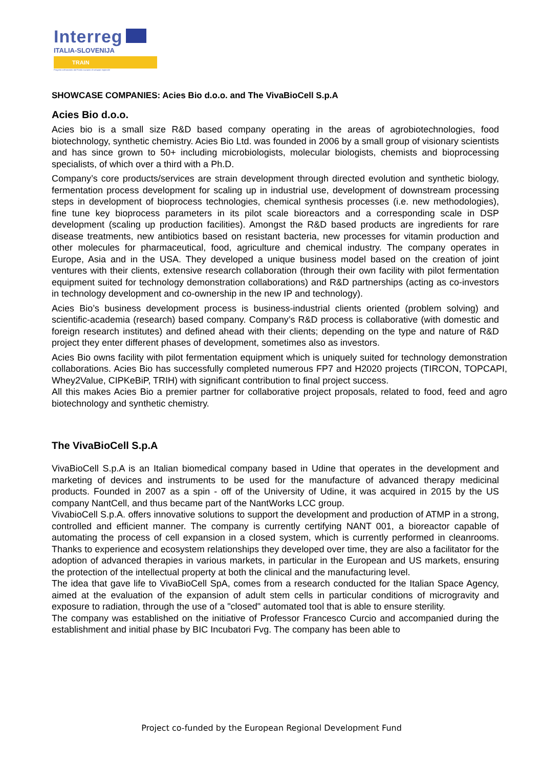Interreg
ITALIA-SLOVENIJA
TRAIN
Progetto cofinanziato dal Fondo europeo di sviluppo regionale
SHOWCASE COMPANIES: Acies Bio d.o.o. and The VivaBioCell S.p.A
Acies Bio d.o.o.
Acies bio is a small size R&D based company operating in the areas of agrobiotechnologies, food biotechnology, synthetic chemistry. Acies Bio Ltd. was founded in 2006 by a small group of visionary scientists and has since grown to 50+ including microbiologists, molecular biologists, chemists and bioprocessing specialists, of which over a third with a Ph.D.
Company’s core products/services are strain development through directed evolution and synthetic biology, fermentation process development for scaling up in industrial use, development of downstream processing steps in development of bioprocess technologies, chemical synthesis processes (i.e. new methodologies), fine tune key bioprocess parameters in its pilot scale bioreactors and a corresponding scale in DSP development (scaling up production facilities). Amongst the R&D based products are ingredients for rare disease treatments, new antibiotics based on resistant bacteria, new processes for vitamin production and other molecules for pharmaceutical, food, agriculture and chemical industry. The company operates in Europe, Asia and in the USA. They developed a unique business model based on the creation of joint ventures with their clients, extensive research collaboration (through their own facility with pilot fermentation equipment suited for technology demonstration collaborations) and R&D partnerships (acting as co-investors in technology development and co-ownership in the new IP and technology).
Acies Bio’s business development process is business-industrial clients oriented (problem solving) and scientific-academia (research) based company. Company’s R&D process is collaborative (with domestic and foreign research institutes) and defined ahead with their clients; depending on the type and nature of R&D project they enter different phases of development, sometimes also as investors.
Acies Bio owns facility with pilot fermentation equipment which is uniquely suited for technology demonstration collaborations. Acies Bio has successfully completed numerous FP7 and H2020 projects (TIRCON, TOPCAPI, Whey2Value, CIPKeBiP, TRIH) with significant contribution to final project success.
All this makes Acies Bio a premier partner for collaborative project proposals, related to food, feed and agro biotechnology and synthetic chemistry.
The VivaBioCell S.p.A
VivaBioCell S.p.A is an Italian biomedical company based in Udine that operates in the development and marketing of devices and instruments to be used for the manufacture of advanced therapy medicinal products. Founded in 2007 as a spin - off of the University of Udine, it was acquired in 2015 by the US company NantCell, and thus became part of the NantWorks LCC group.
VivabioCell S.p.A. offers innovative solutions to support the development and production of ATMP in a strong, controlled and efficient manner. The company is currently certifying NANT 001, a bioreactor capable of automating the process of cell expansion in a closed system, which is currently performed in cleanrooms. Thanks to experience and ecosystem relationships they developed over time, they are also a facilitator for the adoption of advanced therapies in various markets, in particular in the European and US markets, ensuring the protection of the intellectual property at both the clinical and the manufacturing level.
The idea that gave life to VivaBioCell SpA, comes from a research conducted for the Italian Space Agency, aimed at the evaluation of the expansion of adult stem cells in particular conditions of microgravity and exposure to radiation, through the use of a "closed" automated tool that is able to ensure sterility.
The company was established on the initiative of Professor Francesco Curcio and accompanied during the establishment and initial phase by BIC Incubatori Fvg. The company has been able to
Project co-funded by the European Regional Development Fund